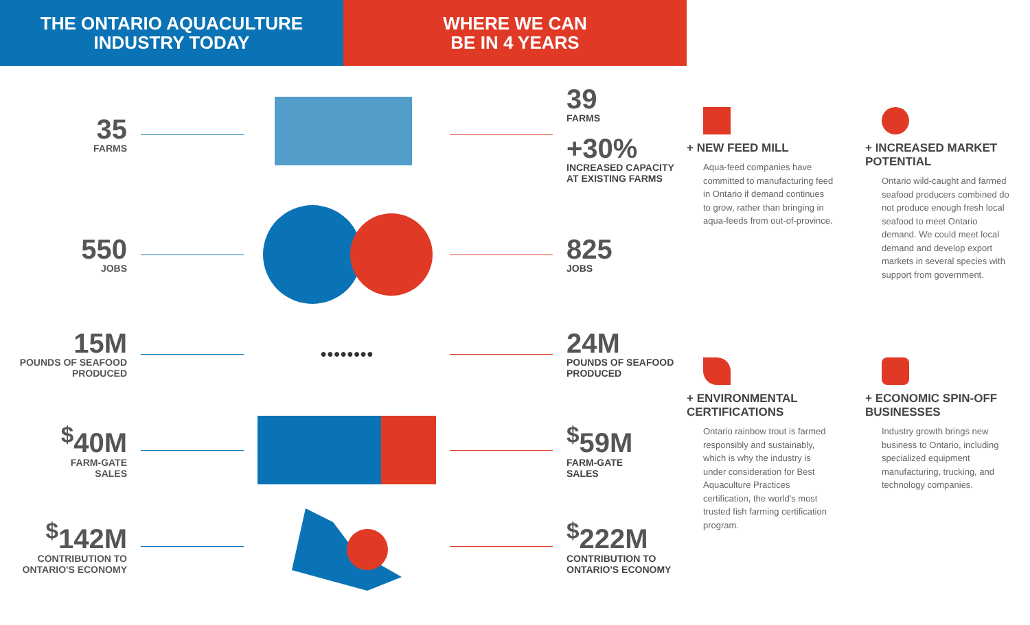THE ONTARIO AQUACULTURE
INDUSTRY TODAY
WHERE WE CAN
BE IN 4 YEARS
35
FARMS
39
FARMS
+30%
INCREASED CAPACITY
AT EXISTING FARMS
550
JOBS
825
JOBS
15M
POUNDS OF SEAFOOD
PRODUCED
●●●●●●●●
24M
POUNDS OF SEAFOOD
PRODUCED
<sup>$</sup>40M
FARM-GATE
SALES
<sup>$</sup>59M
FARM-GATE
SALES
<sup>$</sup>142M
CONTRIBUTION TO
ONTARIO'S ECONOMY
<sup>$</sup>222M
CONTRIBUTION TO
ONTARIO'S ECONOMY
+ NEW FEED MILL
Aqua-feed companies have committed to manufacturing feed in Ontario if demand continues to grow, rather than bringing in aqua-feeds from out-of-province.
+ INCREASED MARKET POTENTIAL
Ontario wild-caught and farmed seafood producers combined do not produce enough fresh local seafood to meet Ontario demand. We could meet local demand and develop export markets in several species with support from government.
+ ENVIRONMENTAL CERTIFICATIONS
Ontario rainbow trout is farmed responsibly and sustainably, which is why the industry is under consideration for Best Aquaculture Practices certification, the world's most trusted fish farming certification program.
+ ECONOMIC SPIN-OFF BUSINESSES
Industry growth brings new business to Ontario, including specialized equipment manufacturing, trucking, and technology companies.